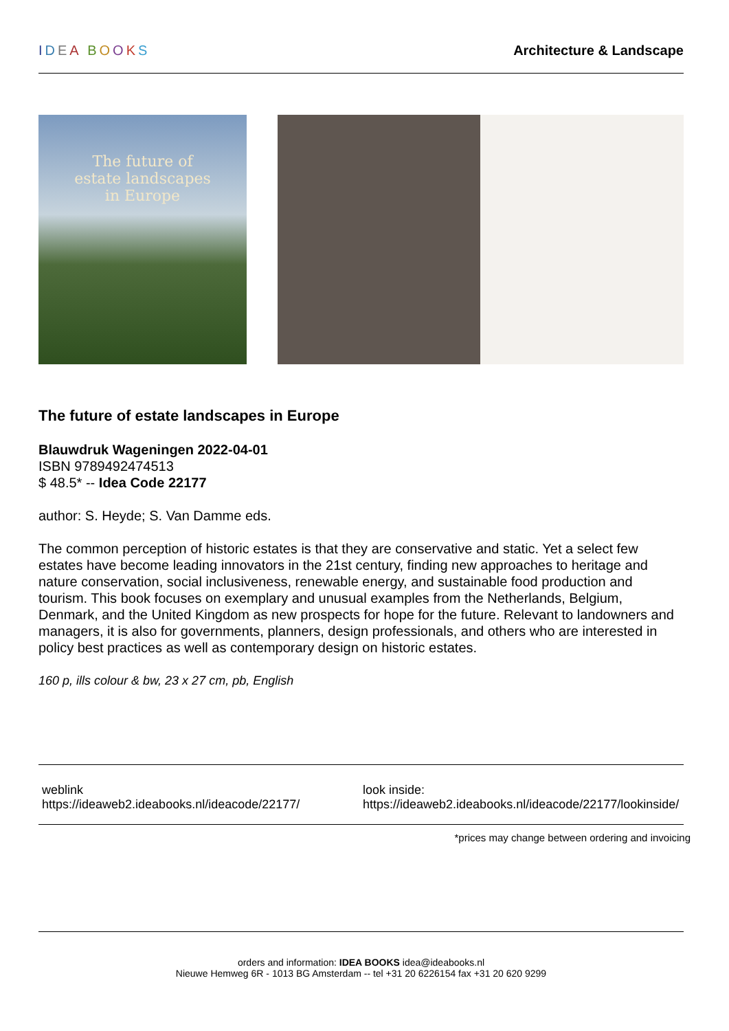IDEA BOOKS Architecture & Landscape
The future of
estate landscapes
in Europe
The future of estate landscapes in Europe
Blauwdruk Wageningen 2022-04-01
ISBN 9789492474513
$ 48.5* -- Idea Code 22177
author: S. Heyde; S. Van Damme eds.
The common perception of historic estates is that they are conservative and static. Yet a select few estates have become leading innovators in the 21st century, finding new approaches to heritage and nature conservation, social inclusiveness, renewable energy, and sustainable food production and tourism. This book focuses on exemplary and unusual examples from the Netherlands, Belgium, Denmark, and the United Kingdom as new prospects for hope for the future. Relevant to landowners and managers, it is also for governments, planners, design professionals, and others who are interested in policy best practices as well as contemporary design on historic estates.
160 p, ills colour & bw, 23 x 27 cm, pb, English
weblink
https://ideaweb2.ideabooks.nl/ideacode/22177/
look inside:
https://ideaweb2.ideabooks.nl/ideacode/22177/lookinside/
*prices may change between ordering and invoicing
orders and information: IDEA BOOKS idea@ideabooks.nl
Nieuwe Hemweg 6R - 1013 BG Amsterdam -- tel +31 20 6226154 fax +31 20 620 9299